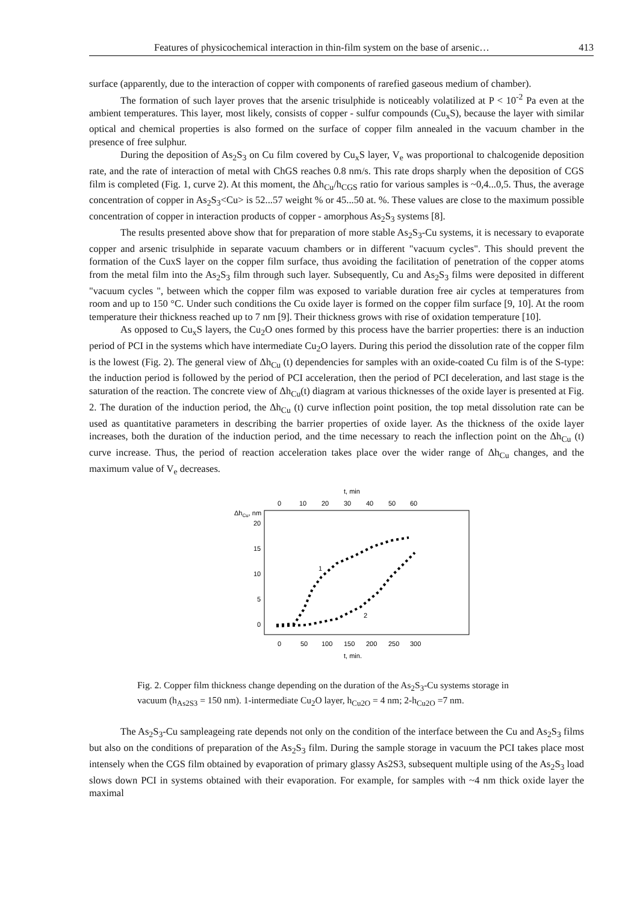Features of physicochemical interaction in thin-film system on the base of arsenic… 413
surface (apparently, due to the interaction of copper with components of rarefied gaseous medium of chamber).
The formation of such layer proves that the arsenic trisulphide is noticeably volatilized at P < 10<sup>-2</sup> Pa even at the ambient temperatures. This layer, most likely, consists of copper - sulfur compounds (Cu<sub>x</sub>S), because the layer with similar optical and chemical properties is also formed on the surface of copper film annealed in the vacuum chamber in the presence of free sulphur.
During the deposition of As<sub>2</sub>S<sub>3</sub> on Cu film covered by Cu<sub>x</sub>S layer, V<sub>e</sub> was proportional to chalcogenide deposition rate, and the rate of interaction of metal with ChGS reaches 0.8 nm/s. This rate drops sharply when the deposition of CGS film is completed (Fig. 1, curve 2). At this moment, the Δh<sub>Cu</sub>/h<sub>CGS</sub> ratio for various samples is ~0,4...0,5. Thus, the average concentration of copper in As<sub>2</sub>S<sub>3</sub><Cu> is 52...57 weight % or 45...50 at. %. These values are close to the maximum possible concentration of copper in interaction products of copper - amorphous As<sub>2</sub>S<sub>3</sub> systems [8].
The results presented above show that for preparation of more stable As<sub>2</sub>S<sub>3</sub>-Cu systems, it is necessary to evaporate copper and arsenic trisulphide in separate vacuum chambers or in different "vacuum cycles". This should prevent the formation of the CuxS layer on the copper film surface, thus avoiding the facilitation of penetration of the copper atoms from the metal film into the As<sub>2</sub>S<sub>3</sub> film through such layer. Subsequently, Cu and As<sub>2</sub>S<sub>3</sub> films were deposited in different "vacuum cycles ", between which the copper film was exposed to variable duration free air cycles at temperatures from room and up to 150 °C. Under such conditions the Cu oxide layer is formed on the copper film surface [9, 10]. At the room temperature their thickness reached up to 7 nm [9]. Their thickness grows with rise of oxidation temperature [10].
As opposed to Cu<sub>x</sub>S layers, the Cu<sub>2</sub>O ones formed by this process have the barrier properties: there is an induction period of PCI in the systems which have intermediate Cu<sub>2</sub>O layers. During this period the dissolution rate of the copper film is the lowest (Fig. 2). The general view of Δh<sub>Cu</sub> (t) dependencies for samples with an oxide-coated Cu film is of the S-type: the induction period is followed by the period of PCI acceleration, then the period of PCI deceleration, and last stage is the saturation of the reaction. The concrete view of Δh<sub>Cu</sub>(t) diagram at various thicknesses of the oxide layer is presented at Fig. 2. The duration of the induction period, the Δh<sub>Cu</sub> (t) curve inflection point position, the top metal dissolution rate can be used as quantitative parameters in describing the barrier properties of oxide layer. As the thickness of the oxide layer increases, both the duration of the induction period, and the time necessary to reach the inflection point on the Δh<sub>Cu</sub> (t) curve increase. Thus, the period of reaction acceleration takes place over the wider range of Δh<sub>Cu</sub> changes, and the maximum value of V<sub>e</sub> decreases.
t, min
0
10
20
30
40
50
60
ΔhCu, nm
20
15
10
5
0
1
2
0
50
100
150
200
250
300
t, min.
Fig. 2. Copper film thickness change depending on the duration of the As<sub>2</sub>S<sub>3</sub>-Cu systems storage in vacuum (h<sub>As2S3</sub> = 150 nm). 1-intermediate Cu<sub>2</sub>O layer, h<sub>Cu2O</sub> = 4 nm; 2-h<sub>Cu2O</sub> =7 nm.
The As<sub>2</sub>S<sub>3</sub>-Cu sampleageing rate depends not only on the condition of the interface between the Cu and As<sub>2</sub>S<sub>3</sub> films but also on the conditions of preparation of the As<sub>2</sub>S<sub>3</sub> film. During the sample storage in vacuum the PCI takes place most intensely when the CGS film obtained by evaporation of primary glassy As2S3, subsequent multiple using of the As<sub>2</sub>S<sub>3</sub> load slows down PCI in systems obtained with their evaporation. For example, for samples with ~4 nm thick oxide layer the maximal